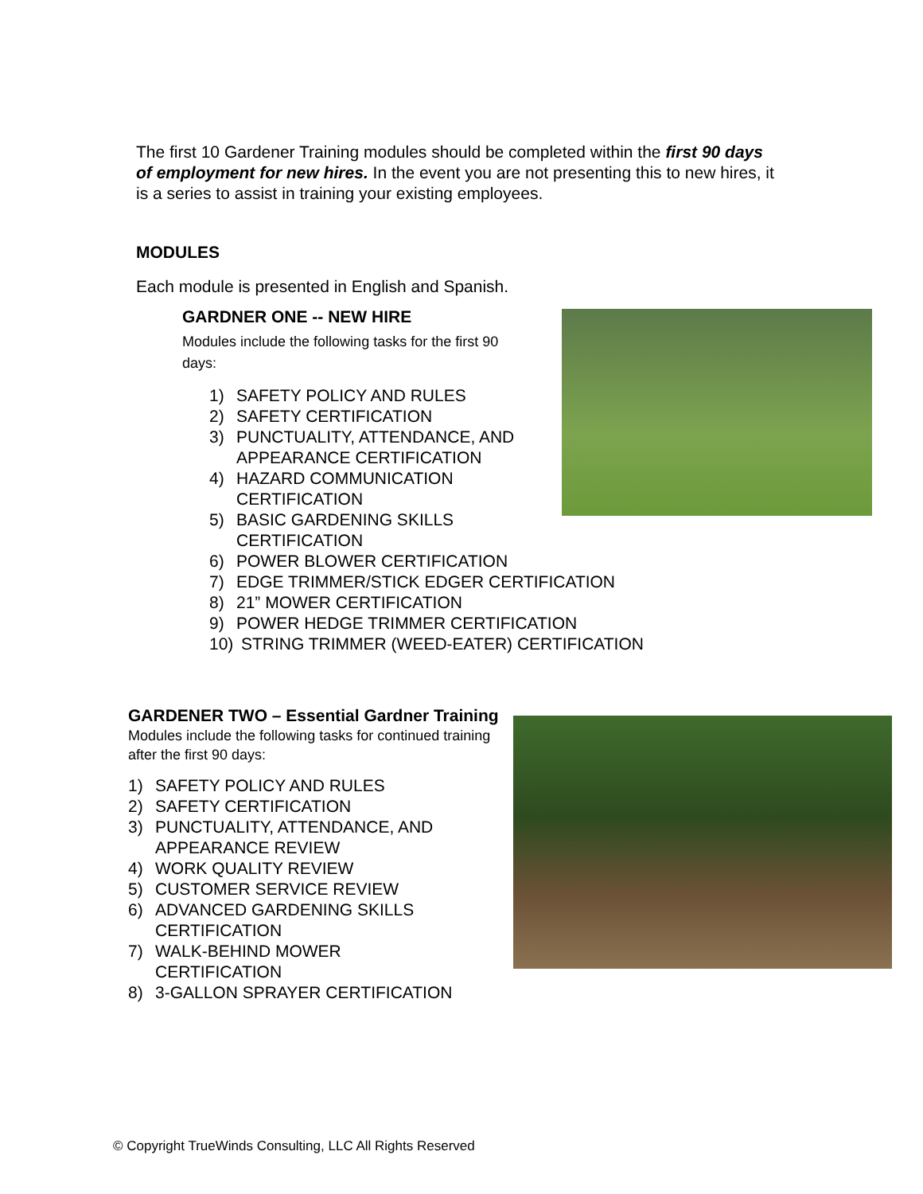The first 10 Gardener Training modules should be completed within the first 90 days of employment for new hires. In the event you are not presenting this to new hires, it is a series to assist in training your existing employees.
MODULES
Each module is presented in English and Spanish.
GARDNER ONE -- NEW HIRE
Modules include the following tasks for the first 90 days:
1) SAFETY POLICY AND RULES
2) SAFETY CERTIFICATION
3) PUNCTUALITY, ATTENDANCE, AND
APPEARANCE CERTIFICATION
4) HAZARD COMMUNICATION
CERTIFICATION
5) BASIC GARDENING SKILLS
CERTIFICATION
6) POWER BLOWER CERTIFICATION
7) EDGE TRIMMER/STICK EDGER CERTIFICATION
8) 21” MOWER CERTIFICATION
9) POWER HEDGE TRIMMER CERTIFICATION
10) STRING TRIMMER (WEED-EATER) CERTIFICATION
GARDENER TWO – Essential Gardner Training
Modules include the following tasks for continued training after the first 90 days:
1) SAFETY POLICY AND RULES
2) SAFETY CERTIFICATION
3) PUNCTUALITY, ATTENDANCE, AND
APPEARANCE REVIEW
4) WORK QUALITY REVIEW
5) CUSTOMER SERVICE REVIEW
6) ADVANCED GARDENING SKILLS
CERTIFICATION
7) WALK-BEHIND MOWER
CERTIFICATION
8) 3-GALLON SPRAYER CERTIFICATION
© Copyright TrueWinds Consulting, LLC All Rights Reserved